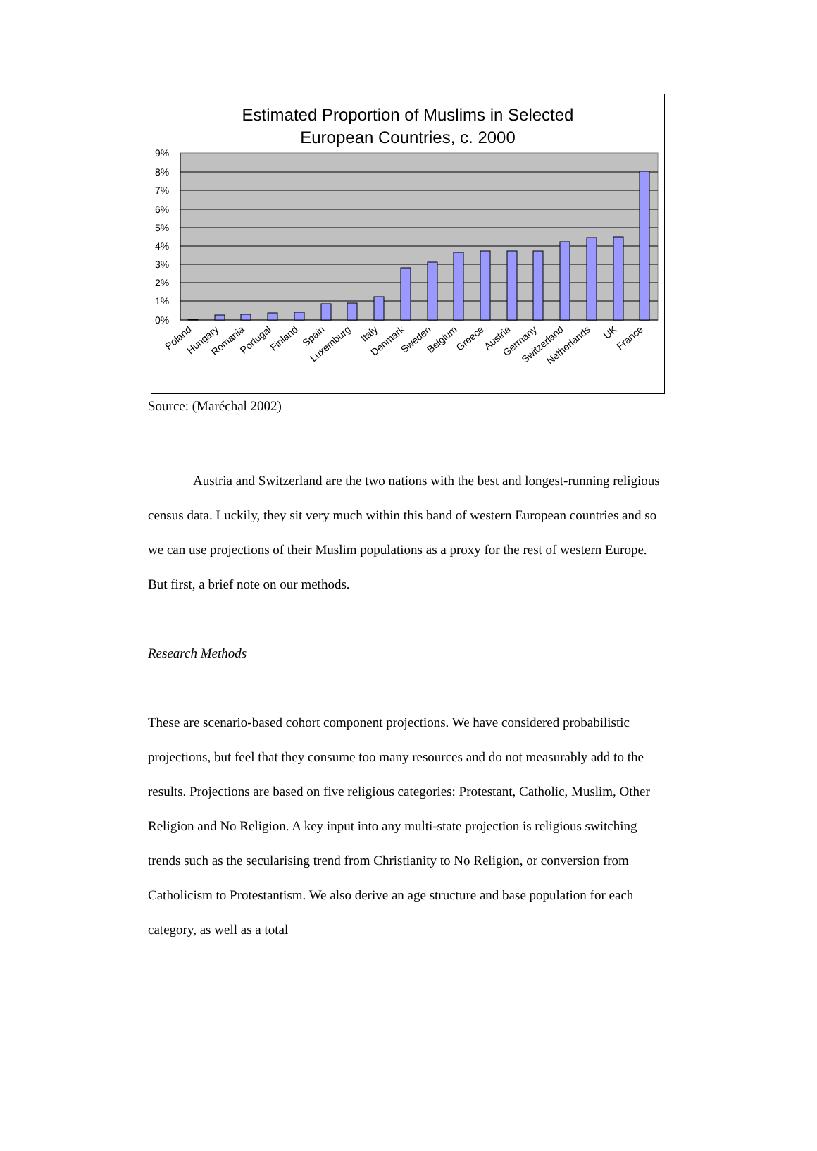Estimated Proportion of Muslims in Selected
European Countries, c. 2000
9%
8%
7%
6%
5%
4%
3%
2%
1%
0%
Poland
Hungary
Romania
Portugal
Finland
Spain
Luxemburg
Italy
Denmark
Sweden
Belgium
Greece
Austria
Germany
Switzerland
Netherlands
UK
France
Source: (Maréchal 2002)
Austria and Switzerland are the two nations with the best and longest-running religious census data. Luckily, they sit very much within this band of western European countries and so we can use projections of their Muslim populations as a proxy for the rest of western Europe. But first, a brief note on our methods.
Research Methods
These are scenario-based cohort component projections. We have considered probabilistic projections, but feel that they consume too many resources and do not measurably add to the results. Projections are based on five religious categories: Protestant, Catholic, Muslim, Other Religion and No Religion. A key input into any multi-state projection is religious switching trends such as the secularising trend from Christianity to No Religion, or conversion from Catholicism to Protestantism. We also derive an age structure and base population for each category, as well as a total